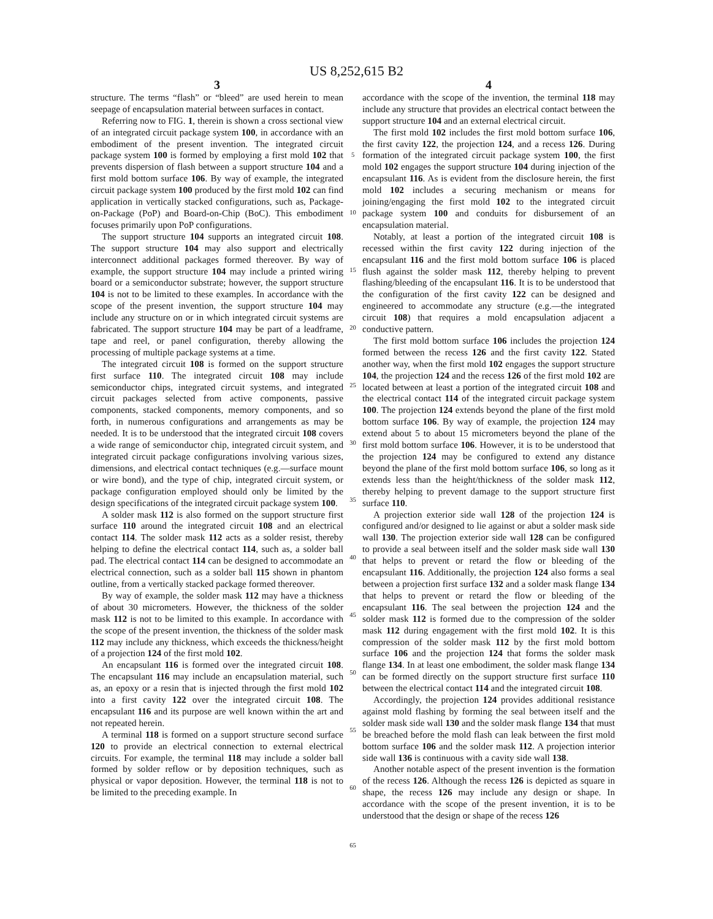US 8,252,615 B2
3
structure. The terms “flash” or “bleed” are used herein to mean seepage of encapsulation material between surfaces in contact.
Referring now to FIG. 1, therein is shown a cross sectional view of an integrated circuit package system 100, in accordance with an embodiment of the present invention. The integrated circuit package system 100 is formed by employing a first mold 102 that prevents dispersion of flash between a support structure 104 and a first mold bottom surface 106. By way of example, the integrated circuit package system 100 produced by the first mold 102 can find application in vertically stacked configurations, such as, Package-on-Package (PoP) and Board-on-Chip (BoC). This embodiment focuses primarily upon PoP configurations.
The support structure 104 supports an integrated circuit 108. The support structure 104 may also support and electrically interconnect additional packages formed thereover. By way of example, the support structure 104 may include a printed wiring board or a semiconductor substrate; however, the support structure 104 is not to be limited to these examples. In accordance with the scope of the present invention, the support structure 104 may include any structure on or in which integrated circuit systems are fabricated. The support structure 104 may be part of a leadframe, tape and reel, or panel configuration, thereby allowing the processing of multiple package systems at a time.
The integrated circuit 108 is formed on the support structure first surface 110. The integrated circuit 108 may include semiconductor chips, integrated circuit systems, and integrated circuit packages selected from active components, passive components, stacked components, memory components, and so forth, in numerous configurations and arrangements as may be needed. It is to be understood that the integrated circuit 108 covers a wide range of semiconductor chip, integrated circuit system, and integrated circuit package configurations involving various sizes, dimensions, and electrical contact techniques (e.g.—surface mount or wire bond), and the type of chip, integrated circuit system, or package configuration employed should only be limited by the design specifications of the integrated circuit package system 100.
A solder mask 112 is also formed on the support structure first surface 110 around the integrated circuit 108 and an electrical contact 114. The solder mask 112 acts as a solder resist, thereby helping to define the electrical contact 114, such as, a solder ball pad. The electrical contact 114 can be designed to accommodate an electrical connection, such as a solder ball 115 shown in phantom outline, from a vertically stacked package formed thereover.
By way of example, the solder mask 112 may have a thickness of about 30 micrometers. However, the thickness of the solder mask 112 is not to be limited to this example. In accordance with the scope of the present invention, the thickness of the solder mask 112 may include any thickness, which exceeds the thickness/height of a projection 124 of the first mold 102.
An encapsulant 116 is formed over the integrated circuit 108. The encapsulant 116 may include an encapsulation material, such as, an epoxy or a resin that is injected through the first mold 102 into a first cavity 122 over the integrated circuit 108. The encapsulant 116 and its purpose are well known within the art and not repeated herein.
A terminal 118 is formed on a support structure second surface 120 to provide an electrical connection to external electrical circuits. For example, the terminal 118 may include a solder ball formed by solder reflow or by deposition techniques, such as physical or vapor deposition. However, the terminal 118 is not to be limited to the preceding example. In
5
10
15
20
25
30
35
40
45
50
55
60
65
4
accordance with the scope of the invention, the terminal 118 may include any structure that provides an electrical contact between the support structure 104 and an external electrical circuit.
The first mold 102 includes the first mold bottom surface 106, the first cavity 122, the projection 124, and a recess 126. During formation of the integrated circuit package system 100, the first mold 102 engages the support structure 104 during injection of the encapsulant 116. As is evident from the disclosure herein, the first mold 102 includes a securing mechanism or means for joining/engaging the first mold 102 to the integrated circuit package system 100 and conduits for disbursement of an encapsulation material.
Notably, at least a portion of the integrated circuit 108 is recessed within the first cavity 122 during injection of the encapsulant 116 and the first mold bottom surface 106 is placed flush against the solder mask 112, thereby helping to prevent flashing/bleeding of the encapsulant 116. It is to be understood that the configuration of the first cavity 122 can be designed and engineered to accommodate any structure (e.g.—the integrated circuit 108) that requires a mold encapsulation adjacent a conductive pattern.
The first mold bottom surface 106 includes the projection 124 formed between the recess 126 and the first cavity 122. Stated another way, when the first mold 102 engages the support structure 104, the projection 124 and the recess 126 of the first mold 102 are located between at least a portion of the integrated circuit 108 and the electrical contact 114 of the integrated circuit package system 100. The projection 124 extends beyond the plane of the first mold bottom surface 106. By way of example, the projection 124 may extend about 5 to about 15 micrometers beyond the plane of the first mold bottom surface 106. However, it is to be understood that the projection 124 may be configured to extend any distance beyond the plane of the first mold bottom surface 106, so long as it extends less than the height/thickness of the solder mask 112, thereby helping to prevent damage to the support structure first surface 110.
A projection exterior side wall 128 of the projection 124 is configured and/or designed to lie against or abut a solder mask side wall 130. The projection exterior side wall 128 can be configured to provide a seal between itself and the solder mask side wall 130 that helps to prevent or retard the flow or bleeding of the encapsulant 116. Additionally, the projection 124 also forms a seal between a projection first surface 132 and a solder mask flange 134 that helps to prevent or retard the flow or bleeding of the encapsulant 116. The seal between the projection 124 and the solder mask 112 is formed due to the compression of the solder mask 112 during engagement with the first mold 102. It is this compression of the solder mask 112 by the first mold bottom surface 106 and the projection 124 that forms the solder mask flange 134. In at least one embodiment, the solder mask flange 134 can be formed directly on the support structure first surface 110 between the electrical contact 114 and the integrated circuit 108.
Accordingly, the projection 124 provides additional resistance against mold flashing by forming the seal between itself and the solder mask side wall 130 and the solder mask flange 134 that must be breached before the mold flash can leak between the first mold bottom surface 106 and the solder mask 112. A projection interior side wall 136 is continuous with a cavity side wall 138.
Another notable aspect of the present invention is the formation of the recess 126. Although the recess 126 is depicted as square in shape, the recess 126 may include any design or shape. In accordance with the scope of the present invention, it is to be understood that the design or shape of the recess 126